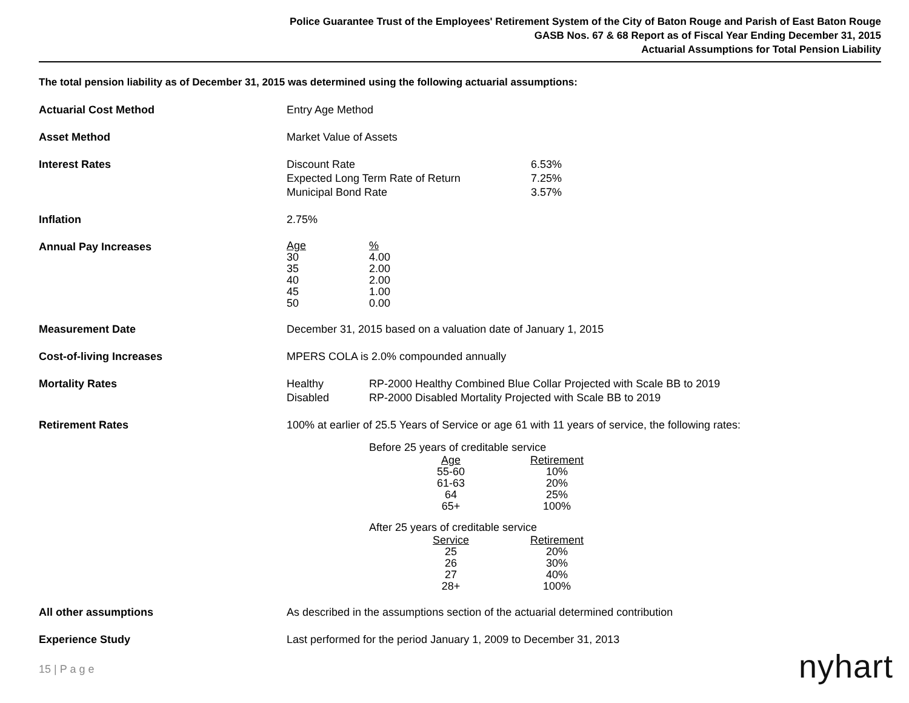Police Guarantee Trust of the Employees' Retirement System of the City of Baton Rouge and Parish of East Baton Rouge
GASB Nos. 67 & 68 Report as of Fiscal Year Ending December 31, 2015
Actuarial Assumptions for Total Pension Liability
The total pension liability as of December 31, 2015 was determined using the following actuarial assumptions:
Actuarial Cost Method Entry Age Method
Asset Method Market Value of Assets
Interest Rates
| Discount Rate | 6.53% |
| Expected Long Term Rate of Return | 7.25% |
| Municipal Bond Rate | 3.57% |
Inflation 2.75%
Annual Pay Increases
| Age | % |
| --- | --- |
| 30 | 4.00 |
| 35 | 2.00 |
| 40 | 2.00 |
| 45 | 1.00 |
| 50 | 0.00 |
Measurement Date December 31, 2015 based on a valuation date of January 1, 2015
Cost-of-living Increases MPERS COLA is 2.0% compounded annually
Mortality Rates
| Healthy | RP-2000 Healthy Combined Blue Collar Projected with Scale BB to 2019 |
| Disabled | RP-2000 Disabled Mortality Projected with Scale BB to 2019 |
Retirement Rates 100% at earlier of 25.5 Years of Service or age 61 with 11 years of service, the following rates:
Before 25 years of creditable service
| Age | Retirement |
| --- | --- |
| 55-60 | 10% |
| 61-63 | 20% |
| 64 | 25% |
| 65+ | 100% |
After 25 years of creditable service
| Service | Retirement |
| --- | --- |
| 25 | 20% |
| 26 | 30% |
| 27 | 40% |
| 28+ | 100% |
All other assumptions As described in the assumptions section of the actuarial determined contribution
Experience Study Last performed for the period January 1, 2009 to December 31, 2013
15 | P a g e nyhart